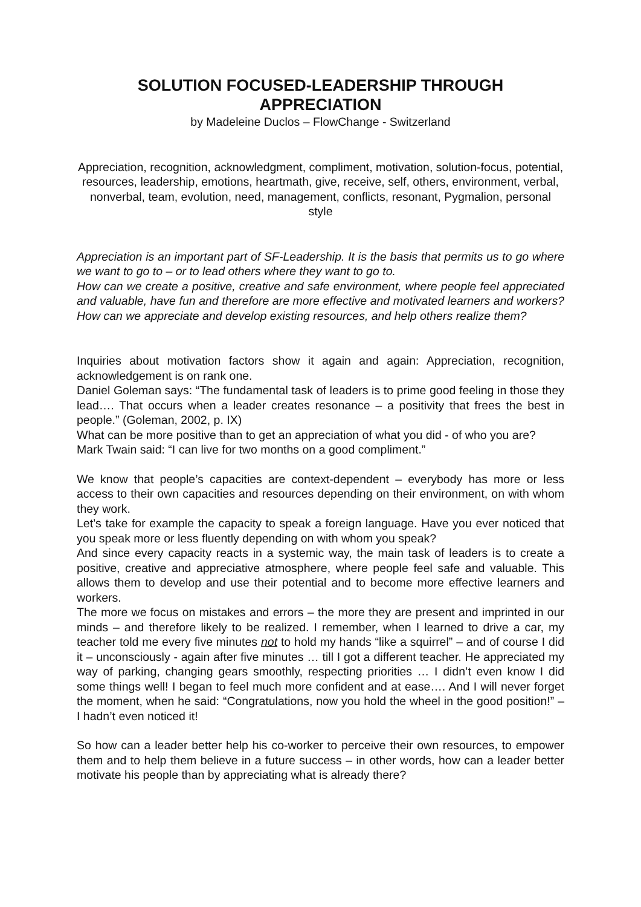SOLUTION FOCUSED-LEADERSHIP THROUGH APPRECIATION
by Madeleine Duclos – FlowChange - Switzerland
Appreciation, recognition, acknowledgment, compliment, motivation, solution-focus, potential, resources, leadership, emotions, heartmath, give, receive, self, others, environment, verbal, nonverbal, team, evolution, need, management, conflicts, resonant, Pygmalion, personal style
Appreciation is an important part of SF-Leadership. It is the basis that permits us to go where we want to go to – or to lead others where they want to go to.
How can we create a positive, creative and safe environment, where people feel appreciated and valuable, have fun and therefore are more effective and motivated learners and workers? How can we appreciate and develop existing resources, and help others realize them?
Inquiries about motivation factors show it again and again: Appreciation, recognition, acknowledgement is on rank one.
Daniel Goleman says: “The fundamental task of leaders is to prime good feeling in those they lead…. That occurs when a leader creates resonance – a positivity that frees the best in people.” (Goleman, 2002, p. IX)
What can be more positive than to get an appreciation of what you did - of who you are?
Mark Twain said: “I can live for two months on a good compliment.”
We know that people’s capacities are context-dependent – everybody has more or less access to their own capacities and resources depending on their environment, on with whom they work.
Let’s take for example the capacity to speak a foreign language. Have you ever noticed that you speak more or less fluently depending on with whom you speak?
And since every capacity reacts in a systemic way, the main task of leaders is to create a positive, creative and appreciative atmosphere, where people feel safe and valuable. This allows them to develop and use their potential and to become more effective learners and workers.
The more we focus on mistakes and errors – the more they are present and imprinted in our minds – and therefore likely to be realized. I remember, when I learned to drive a car, my teacher told me every five minutes not to hold my hands “like a squirrel” – and of course I did it – unconsciously - again after five minutes … till I got a different teacher. He appreciated my way of parking, changing gears smoothly, respecting priorities … I didn’t even know I did some things well! I began to feel much more confident and at ease…. And I will never forget the moment, when he said: “Congratulations, now you hold the wheel in the good position!” – I hadn’t even noticed it!
So how can a leader better help his co-worker to perceive their own resources, to empower them and to help them believe in a future success – in other words, how can a leader better motivate his people than by appreciating what is already there?